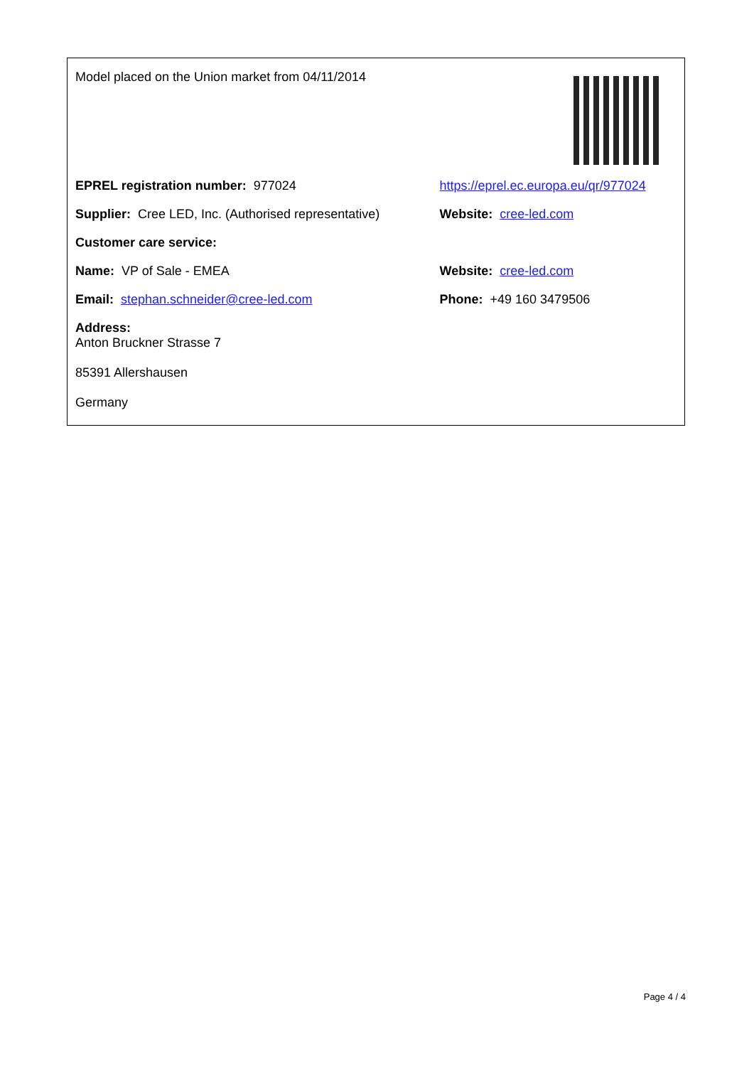| Model placed on the Union market from 04/11/2014 | |
| EPREL registration number: 977024 | https://eprel.ec.europa.eu/qr/977024 |
| Supplier: Cree LED, Inc. (Authorised representative) | Website: cree-led.com |
| Customer care service: | |
| Name: VP of Sale - EMEA | Website: cree-led.com |
| Email: stephan.schneider@cree-led.com | Phone: +49 160 3479506 |
| Address: Anton Bruckner Strasse 7 85391 Allershausen Germany | |
Page 4 / 4